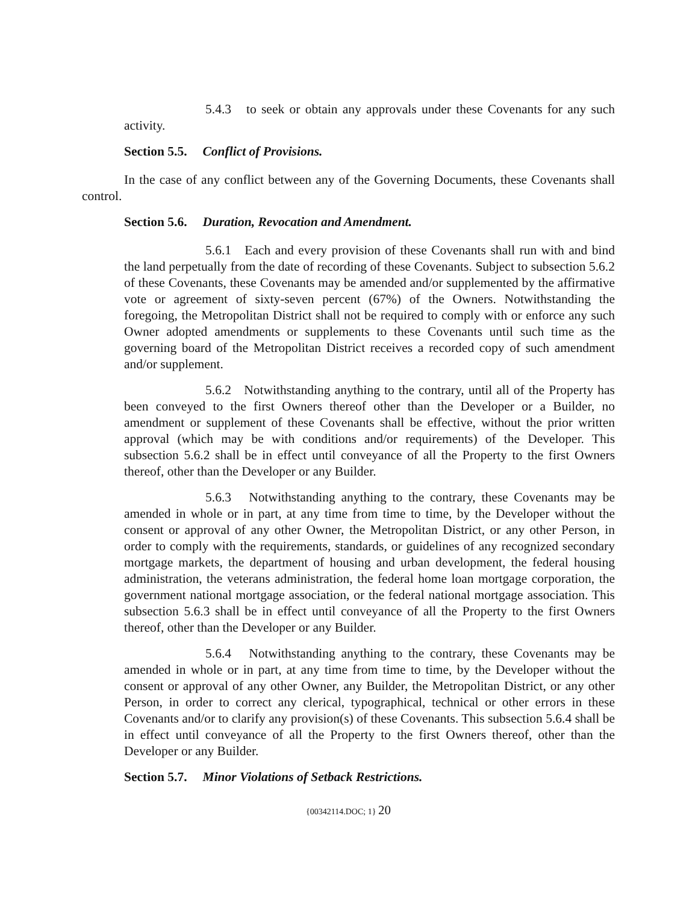5.4.3 to seek or obtain any approvals under these Covenants for any such activity.
Section 5.5. Conflict of Provisions.
In the case of any conflict between any of the Governing Documents, these Covenants shall control.
Section 5.6. Duration, Revocation and Amendment.
5.6.1 Each and every provision of these Covenants shall run with and bind the land perpetually from the date of recording of these Covenants. Subject to subsection 5.6.2 of these Covenants, these Covenants may be amended and/or supplemented by the affirmative vote or agreement of sixty-seven percent (67%) of the Owners. Notwithstanding the foregoing, the Metropolitan District shall not be required to comply with or enforce any such Owner adopted amendments or supplements to these Covenants until such time as the governing board of the Metropolitan District receives a recorded copy of such amendment and/or supplement.
5.6.2 Notwithstanding anything to the contrary, until all of the Property has been conveyed to the first Owners thereof other than the Developer or a Builder, no amendment or supplement of these Covenants shall be effective, without the prior written approval (which may be with conditions and/or requirements) of the Developer. This subsection 5.6.2 shall be in effect until conveyance of all the Property to the first Owners thereof, other than the Developer or any Builder.
5.6.3 Notwithstanding anything to the contrary, these Covenants may be amended in whole or in part, at any time from time to time, by the Developer without the consent or approval of any other Owner, the Metropolitan District, or any other Person, in order to comply with the requirements, standards, or guidelines of any recognized secondary mortgage markets, the department of housing and urban development, the federal housing administration, the veterans administration, the federal home loan mortgage corporation, the government national mortgage association, or the federal national mortgage association. This subsection 5.6.3 shall be in effect until conveyance of all the Property to the first Owners thereof, other than the Developer or any Builder.
5.6.4 Notwithstanding anything to the contrary, these Covenants may be amended in whole or in part, at any time from time to time, by the Developer without the consent or approval of any other Owner, any Builder, the Metropolitan District, or any other Person, in order to correct any clerical, typographical, technical or other errors in these Covenants and/or to clarify any provision(s) of these Covenants. This subsection 5.6.4 shall be in effect until conveyance of all the Property to the first Owners thereof, other than the Developer or any Builder.
Section 5.7. Minor Violations of Setback Restrictions.
{00342114.DOC; 1} 20